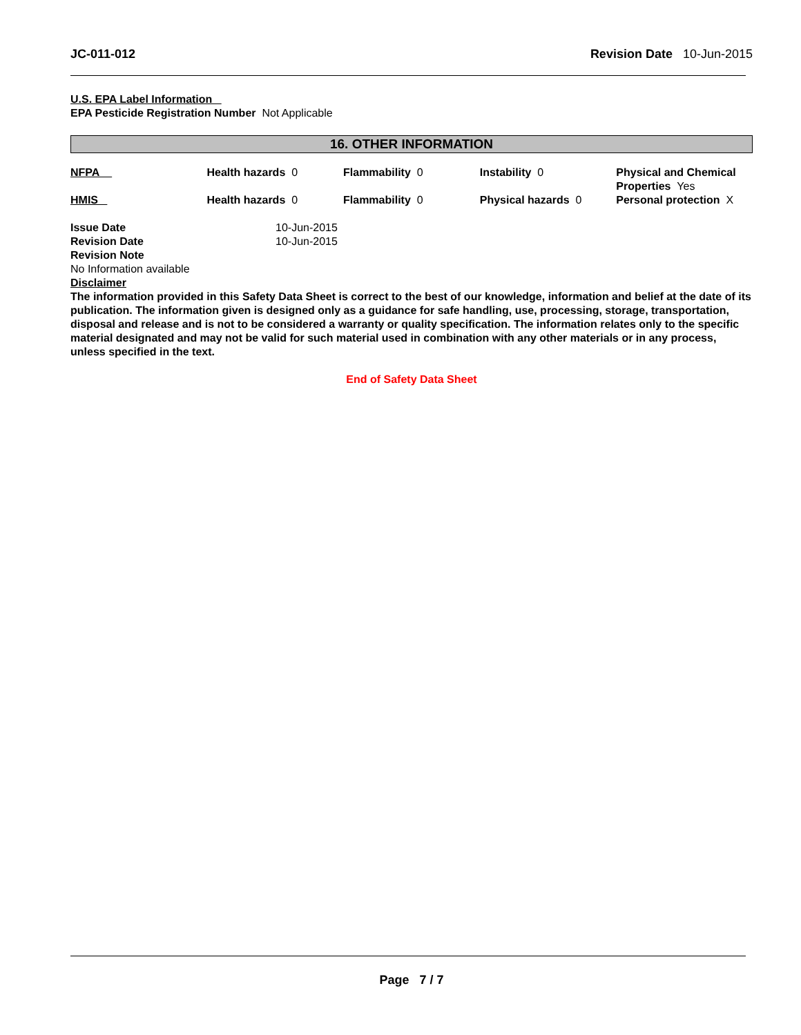JC-011-012 Revision Date 10-Jun-2015
U.S. EPA Label Information
EPA Pesticide Registration Number Not Applicable
16. OTHER INFORMATION
| NFPA | Health hazards 0 | Flammability 0 | Instability 0 | Physical and Chemical Properties Yes |
| HMIS | Health hazards 0 | Flammability 0 | Physical hazards 0 | Personal protection X |
| Issue Date | 10-Jun-2015 |
| Revision Date | 10-Jun-2015 |
| Revision Note | |
No Information available
Disclaimer
The information provided in this Safety Data Sheet is correct to the best of our knowledge, information and belief at the date of its publication. The information given is designed only as a guidance for safe handling, use, processing, storage, transportation, disposal and release and is not to be considered a warranty or quality specification. The information relates only to the specific material designated and may not be valid for such material used in combination with any other materials or in any process, unless specified in the text.
End of Safety Data Sheet
Page 7 / 7